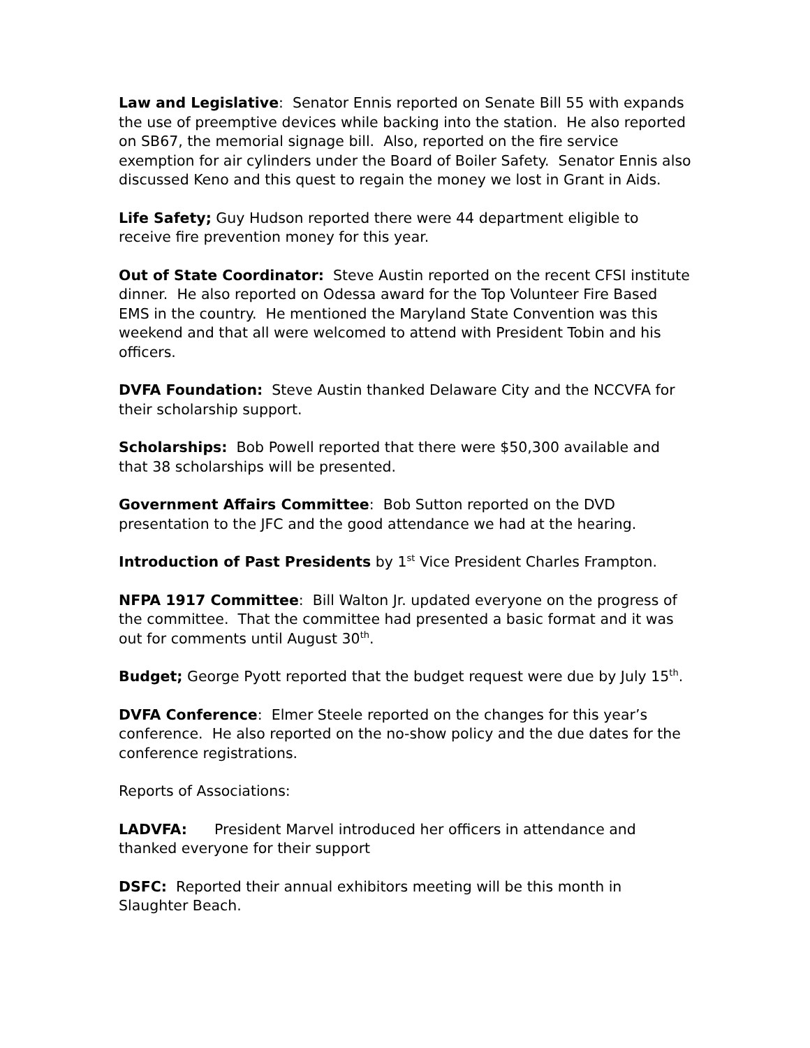Law and Legislative: Senator Ennis reported on Senate Bill 55 with expands the use of preemptive devices while backing into the station. He also reported on SB67, the memorial signage bill. Also, reported on the fire service exemption for air cylinders under the Board of Boiler Safety. Senator Ennis also discussed Keno and this quest to regain the money we lost in Grant in Aids.
Life Safety; Guy Hudson reported there were 44 department eligible to receive fire prevention money for this year.
Out of State Coordinator: Steve Austin reported on the recent CFSI institute dinner. He also reported on Odessa award for the Top Volunteer Fire Based EMS in the country. He mentioned the Maryland State Convention was this weekend and that all were welcomed to attend with President Tobin and his officers.
DVFA Foundation: Steve Austin thanked Delaware City and the NCCVFA for their scholarship support.
Scholarships: Bob Powell reported that there were $50,300 available and that 38 scholarships will be presented.
Government Affairs Committee: Bob Sutton reported on the DVD presentation to the JFC and the good attendance we had at the hearing.
Introduction of Past Presidents by 1<sup>st</sup> Vice President Charles Frampton.
NFPA 1917 Committee: Bill Walton Jr. updated everyone on the progress of the committee. That the committee had presented a basic format and it was out for comments until August 30<sup>th</sup>.
Budget; George Pyott reported that the budget request were due by July 15<sup>th</sup>.
DVFA Conference: Elmer Steele reported on the changes for this year’s conference. He also reported on the no-show policy and the due dates for the conference registrations.
Reports of Associations:
LADVFA: President Marvel introduced her officers in attendance and thanked everyone for their support
DSFC: Reported their annual exhibitors meeting will be this month in Slaughter Beach.